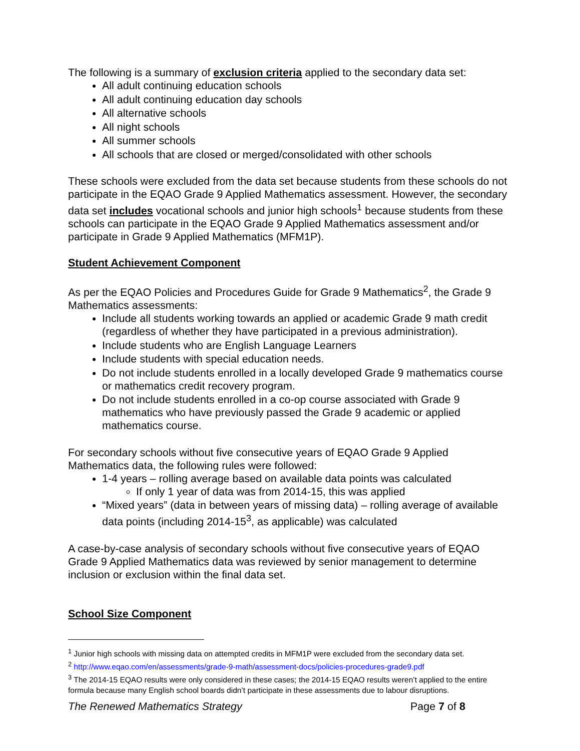The following is a summary of exclusion criteria applied to the secondary data set:
All adult continuing education schools
All adult continuing education day schools
All alternative schools
All night schools
All summer schools
All schools that are closed or merged/consolidated with other schools
These schools were excluded from the data set because students from these schools do not participate in the EQAO Grade 9 Applied Mathematics assessment. However, the secondary data set includes vocational schools and junior high schools<sup>1</sup> because students from these schools can participate in the EQAO Grade 9 Applied Mathematics assessment and/or participate in Grade 9 Applied Mathematics (MFM1P).
Student Achievement Component
As per the EQAO Policies and Procedures Guide for Grade 9 Mathematics<sup>2</sup>, the Grade 9 Mathematics assessments:
Include all students working towards an applied or academic Grade 9 math credit (regardless of whether they have participated in a previous administration).
Include students who are English Language Learners
Include students with special education needs.
Do not include students enrolled in a locally developed Grade 9 mathematics course or mathematics credit recovery program.
Do not include students enrolled in a co-op course associated with Grade 9 mathematics who have previously passed the Grade 9 academic or applied mathematics course.
For secondary schools without five consecutive years of EQAO Grade 9 Applied Mathematics data, the following rules were followed:
1-4 years – rolling average based on available data points was calculated
If only 1 year of data was from 2014-15, this was applied
“Mixed years” (data in between years of missing data) – rolling average of available data points (including 2014-15<sup>3</sup>, as applicable) was calculated
A case-by-case analysis of secondary schools without five consecutive years of EQAO Grade 9 Applied Mathematics data was reviewed by senior management to determine inclusion or exclusion within the final data set.
School Size Component
<sup>1</sup> Junior high schools with missing data on attempted credits in MFM1P were excluded from the secondary data set.
<sup>2</sup> http://www.eqao.com/en/assessments/grade-9-math/assessment-docs/policies-procedures-grade9.pdf
<sup>3</sup> The 2014-15 EQAO results were only considered in these cases; the 2014-15 EQAO results weren’t applied to the entire formula because many English school boards didn’t participate in these assessments due to labour disruptions.
The Renewed Mathematics Strategy Page 7 of 8